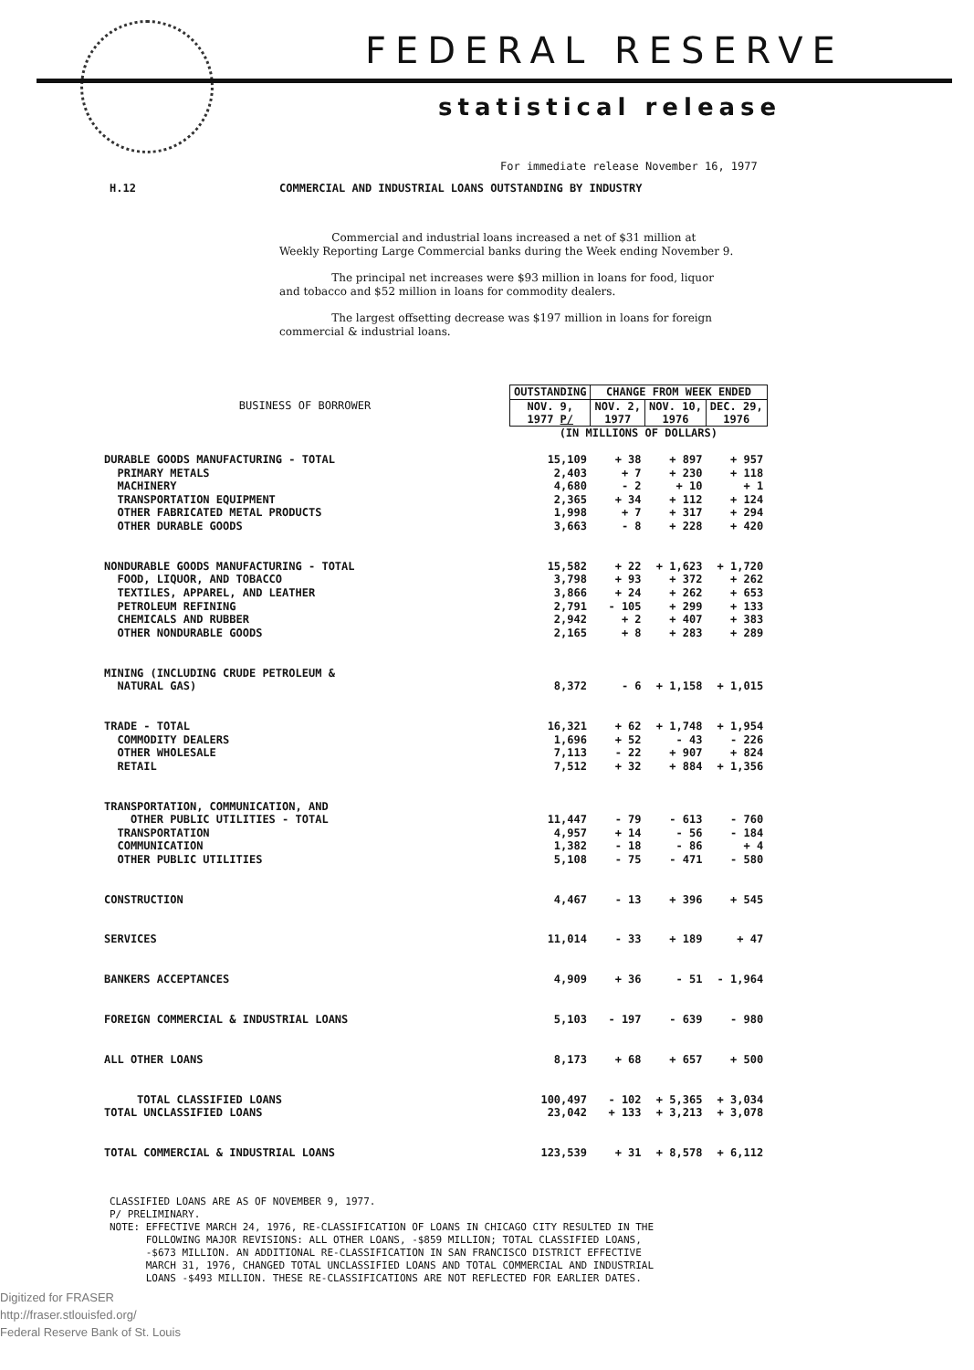FEDERAL RESERVE
statistical release
For immediate release November 16, 1977
H.12 COMMERCIAL AND INDUSTRIAL LOANS OUTSTANDING BY INDUSTRY
Commercial and industrial loans increased a net of $31 million at Weekly Reporting Large Commercial banks during the Week ending November 9.
The principal net increases were $93 million in loans for food, liquor and tobacco and $52 million in loans for commodity dealers.
The largest offsetting decrease was $197 million in loans for foreign commercial & industrial loans.
| BUSINESS OF BORROWER | OUTSTANDING | CHANGE FROM WEEK ENDED | | |
| | NOV. 9, 1977 P/ | NOV. 2, 1977 | NOV. 10, 1976 | DEC. 29, 1976 |
| | (IN MILLIONS OF DOLLARS) | | | |
| DURABLE GOODS MANUFACTURING - TOTAL | 15,109 | + 38 | + 897 | + 957 |
| PRIMARY METALS | 2,403 | + 7 | + 230 | + 118 |
| MACHINERY | 4,680 | - 2 | + 10 | + 1 |
| TRANSPORTATION EQUIPMENT | 2,365 | + 34 | + 112 | + 124 |
| OTHER FABRICATED METAL PRODUCTS | 1,998 | + 7 | + 317 | + 294 |
| OTHER DURABLE GOODS | 3,663 | - 8 | + 228 | + 420 |
| NONDURABLE GOODS MANUFACTURING - TOTAL | 15,582 | + 22 | + 1,623 | + 1,720 |
| FOOD, LIQUOR, AND TOBACCO | 3,798 | + 93 | + 372 | + 262 |
| TEXTILES, APPAREL, AND LEATHER | 3,866 | + 24 | + 262 | + 653 |
| PETROLEUM REFINING | 2,791 | - 105 | + 299 | + 133 |
| CHEMICALS AND RUBBER | 2,942 | + 2 | + 407 | + 383 |
| OTHER NONDURABLE GOODS | 2,165 | + 8 | + 283 | + 289 |
| MINING (INCLUDING CRUDE PETROLEUM & | | | | |
| NATURAL GAS) | 8,372 | - 6 | + 1,158 | + 1,015 |
| TRADE - TOTAL | 16,321 | + 62 | + 1,748 | + 1,954 |
| COMMODITY DEALERS | 1,696 | + 52 | - 43 | - 226 |
| OTHER WHOLESALE | 7,113 | - 22 | + 907 | + 824 |
| RETAIL | 7,512 | + 32 | + 884 | + 1,356 |
| TRANSPORTATION, COMMUNICATION, AND | | | | |
| OTHER PUBLIC UTILITIES - TOTAL | 11,447 | - 79 | - 613 | - 760 |
| TRANSPORTATION | 4,957 | + 14 | - 56 | - 184 |
| COMMUNICATION | 1,382 | - 18 | - 86 | + 4 |
| OTHER PUBLIC UTILITIES | 5,108 | - 75 | - 471 | - 580 |
| CONSTRUCTION | 4,467 | - 13 | + 396 | + 545 |
| SERVICES | 11,014 | - 33 | + 189 | + 47 |
| BANKERS ACCEPTANCES | 4,909 | + 36 | - 51 | - 1,964 |
| FOREIGN COMMERCIAL & INDUSTRIAL LOANS | 5,103 | - 197 | - 639 | - 980 |
| ALL OTHER LOANS | 8,173 | + 68 | + 657 | + 500 |
| TOTAL CLASSIFIED LOANS | 100,497 | - 102 | + 5,365 | + 3,034 |
| TOTAL UNCLASSIFIED LOANS | 23,042 | + 133 | + 3,213 | + 3,078 |
| TOTAL COMMERCIAL & INDUSTRIAL LOANS | 123,539 | + 31 | + 8,578 | + 6,112 |
CLASSIFIED LOANS ARE AS OF NOVEMBER 9, 1977.
P/ PRELIMINARY.
NOTE: EFFECTIVE MARCH 24, 1976, RE-CLASSIFICATION OF LOANS IN CHICAGO CITY RESULTED IN THE
FOLLOWING MAJOR REVISIONS: ALL OTHER LOANS, -$859 MILLION; TOTAL CLASSIFIED LOANS,
-$673 MILLION. AN ADDITIONAL RE-CLASSIFICATION IN SAN FRANCISCO DISTRICT EFFECTIVE
MARCH 31, 1976, CHANGED TOTAL UNCLASSIFIED LOANS AND TOTAL COMMERCIAL AND INDUSTRIAL
LOANS -$493 MILLION. THESE RE-CLASSIFICATIONS ARE NOT REFLECTED FOR EARLIER DATES.
Digitized for FRASER
http://fraser.stlouisfed.org/
Federal Reserve Bank of St. Louis